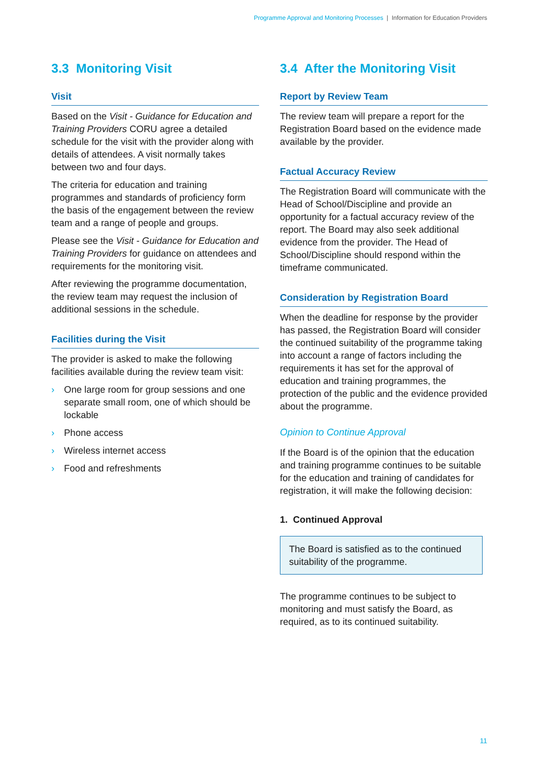Programme Approval and Monitoring Processes | Information for Education Providers
3.3 Monitoring Visit
Visit
Based on the Visit - Guidance for Education and Training Providers CORU agree a detailed schedule for the visit with the provider along with details of attendees. A visit normally takes between two and four days.
The criteria for education and training programmes and standards of proficiency form the basis of the engagement between the review team and a range of people and groups.
Please see the Visit - Guidance for Education and Training Providers for guidance on attendees and requirements for the monitoring visit.
After reviewing the programme documentation, the review team may request the inclusion of additional sessions in the schedule.
Facilities during the Visit
The provider is asked to make the following facilities available during the review team visit:
› One large room for group sessions and one separate small room, one of which should be lockable
› Phone access
› Wireless internet access
› Food and refreshments
3.4 After the Monitoring Visit
Report by Review Team
The review team will prepare a report for the Registration Board based on the evidence made available by the provider.
Factual Accuracy Review
The Registration Board will communicate with the Head of School/Discipline and provide an opportunity for a factual accuracy review of the report. The Board may also seek additional evidence from the provider. The Head of School/Discipline should respond within the timeframe communicated.
Consideration by Registration Board
When the deadline for response by the provider has passed, the Registration Board will consider the continued suitability of the programme taking into account a range of factors including the requirements it has set for the approval of education and training programmes, the protection of the public and the evidence provided about the programme.
Opinion to Continue Approval
If the Board is of the opinion that the education and training programme continues to be suitable for the education and training of candidates for registration, it will make the following decision:
1. Continued Approval
The Board is satisfied as to the continued suitability of the programme.
The programme continues to be subject to monitoring and must satisfy the Board, as required, as to its continued suitability.
11